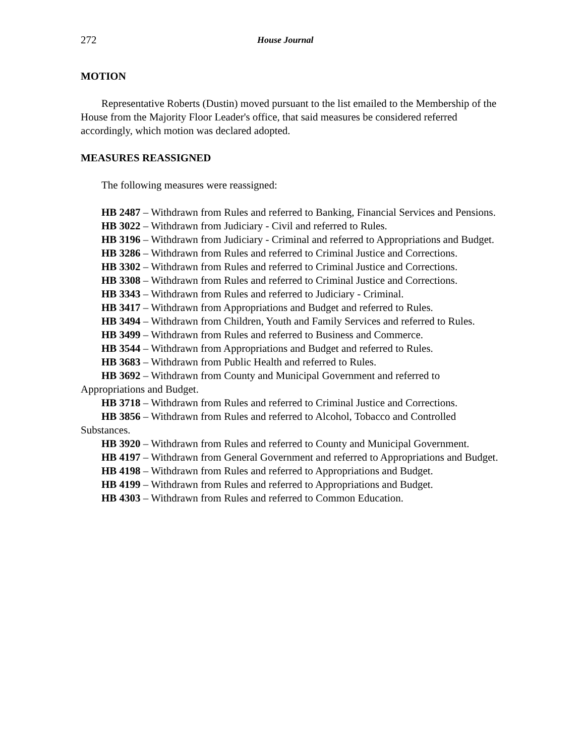272 House Journal
MOTION
Representative Roberts (Dustin) moved pursuant to the list emailed to the Membership of the House from the Majority Floor Leader's office, that said measures be considered referred accordingly, which motion was declared adopted.
MEASURES REASSIGNED
The following measures were reassigned:
HB 2487 – Withdrawn from Rules and referred to Banking, Financial Services and Pensions.
HB 3022 – Withdrawn from Judiciary - Civil and referred to Rules.
HB 3196 – Withdrawn from Judiciary - Criminal and referred to Appropriations and Budget.
HB 3286 – Withdrawn from Rules and referred to Criminal Justice and Corrections.
HB 3302 – Withdrawn from Rules and referred to Criminal Justice and Corrections.
HB 3308 – Withdrawn from Rules and referred to Criminal Justice and Corrections.
HB 3343 – Withdrawn from Rules and referred to Judiciary - Criminal.
HB 3417 – Withdrawn from Appropriations and Budget and referred to Rules.
HB 3494 – Withdrawn from Children, Youth and Family Services and referred to Rules.
HB 3499 – Withdrawn from Rules and referred to Business and Commerce.
HB 3544 – Withdrawn from Appropriations and Budget and referred to Rules.
HB 3683 – Withdrawn from Public Health and referred to Rules.
HB 3692 – Withdrawn from County and Municipal Government and referred to Appropriations and Budget.
HB 3718 – Withdrawn from Rules and referred to Criminal Justice and Corrections.
HB 3856 – Withdrawn from Rules and referred to Alcohol, Tobacco and Controlled Substances.
HB 3920 – Withdrawn from Rules and referred to County and Municipal Government.
HB 4197 – Withdrawn from General Government and referred to Appropriations and Budget.
HB 4198 – Withdrawn from Rules and referred to Appropriations and Budget.
HB 4199 – Withdrawn from Rules and referred to Appropriations and Budget.
HB 4303 – Withdrawn from Rules and referred to Common Education.